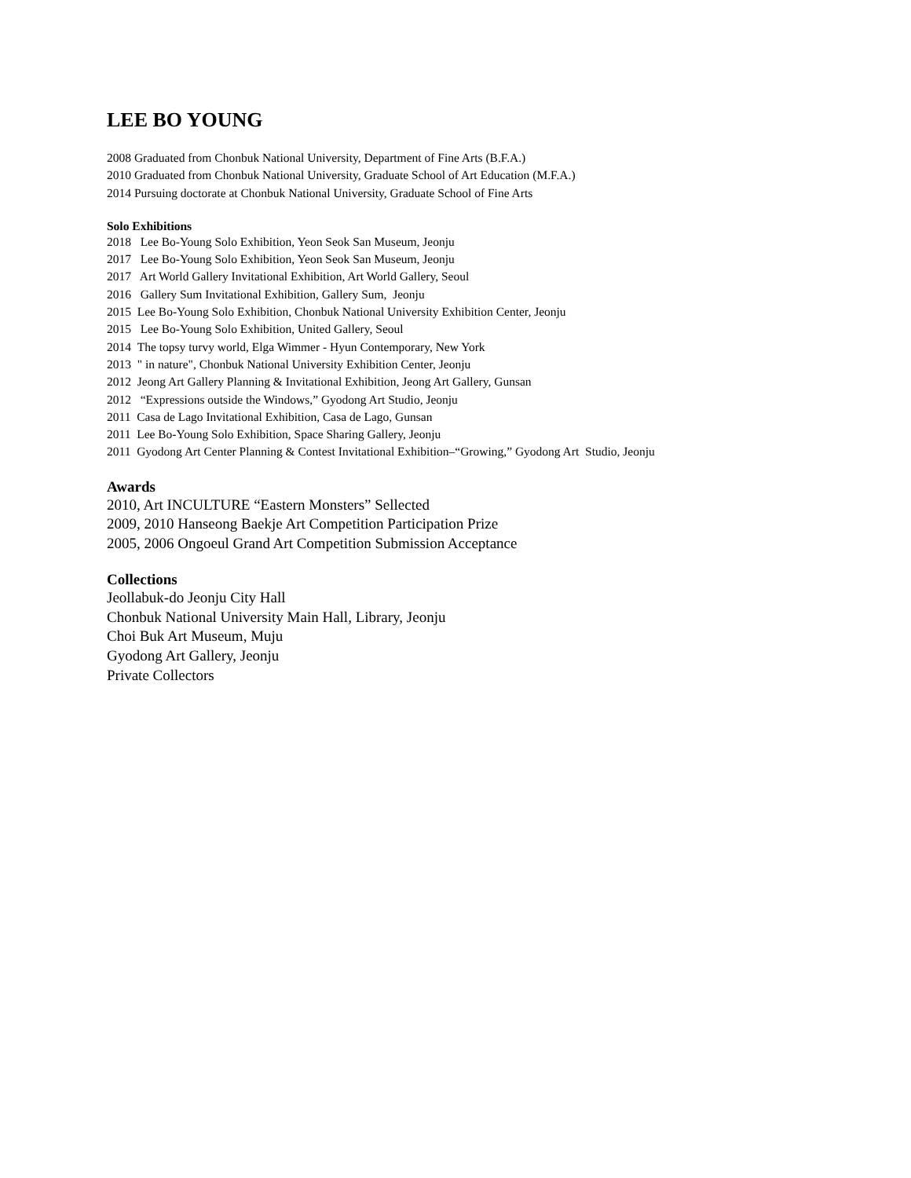LEE BO YOUNG
2008 Graduated from Chonbuk National University, Department of Fine Arts (B.F.A.)
2010 Graduated from Chonbuk National University, Graduate School of Art Education (M.F.A.)
2014 Pursuing doctorate at Chonbuk National University, Graduate School of Fine Arts
Solo Exhibitions
2018 Lee Bo-Young Solo Exhibition, Yeon Seok San Museum, Jeonju
2017 Lee Bo-Young Solo Exhibition, Yeon Seok San Museum, Jeonju
2017 Art World Gallery Invitational Exhibition, Art World Gallery, Seoul
2016 Gallery Sum Invitational Exhibition, Gallery Sum, Jeonju
2015 Lee Bo-Young Solo Exhibition, Chonbuk National University Exhibition Center, Jeonju
2015 Lee Bo-Young Solo Exhibition, United Gallery, Seoul
2014 The topsy turvy world, Elga Wimmer - Hyun Contemporary, New York
2013 " in nature", Chonbuk National University Exhibition Center, Jeonju
2012 Jeong Art Gallery Planning & Invitational Exhibition, Jeong Art Gallery, Gunsan
2012 “Expressions outside the Windows,” Gyodong Art Studio, Jeonju
2011 Casa de Lago Invitational Exhibition, Casa de Lago, Gunsan
2011 Lee Bo-Young Solo Exhibition, Space Sharing Gallery, Jeonju
2011 Gyodong Art Center Planning & Contest Invitational Exhibition–“Growing,” Gyodong Art Studio, Jeonju
Awards
2010, Art INCULTURE “Eastern Monsters” Sellected
2009, 2010 Hanseong Baekje Art Competition Participation Prize
2005, 2006 Ongoeul Grand Art Competition Submission Acceptance
Collections
Jeollabuk-do Jeonju City Hall
Chonbuk National University Main Hall, Library, Jeonju
Choi Buk Art Museum, Muju
Gyodong Art Gallery, Jeonju
Private Collectors